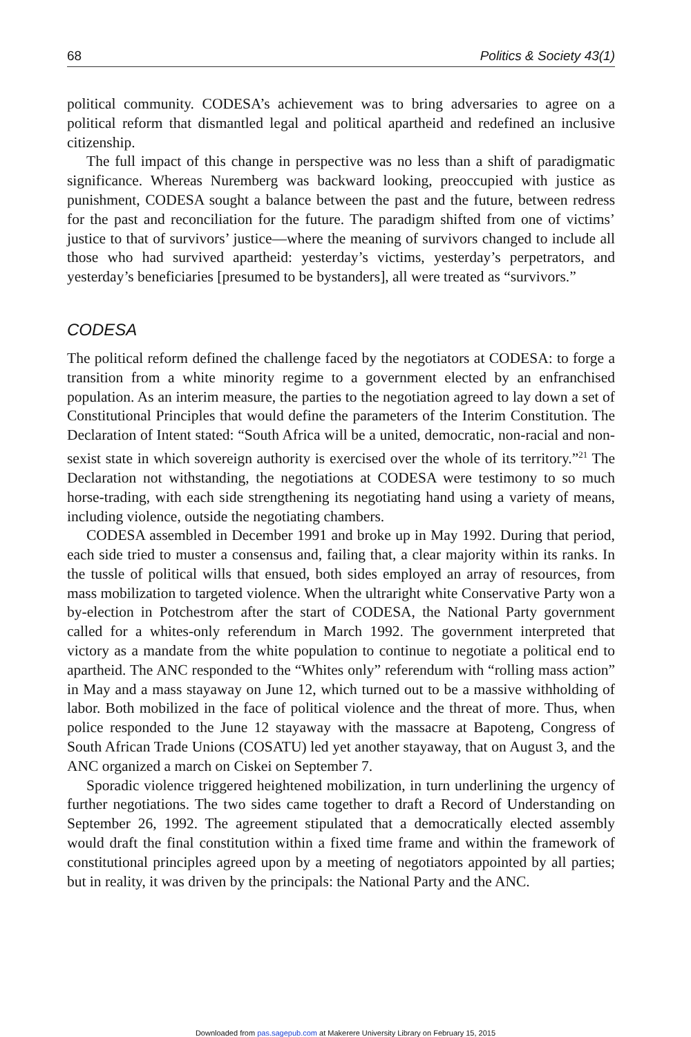68 Politics & Society 43(1)
political community. CODESA’s achievement was to bring adversaries to agree on a political reform that dismantled legal and political apartheid and redefined an inclusive citizenship.
The full impact of this change in perspective was no less than a shift of paradigmatic significance. Whereas Nuremberg was backward looking, preoccupied with justice as punishment, CODESA sought a balance between the past and the future, between redress for the past and reconciliation for the future. The paradigm shifted from one of victims’ justice to that of survivors’ justice—where the meaning of survivors changed to include all those who had survived apartheid: yesterday’s victims, yesterday’s perpetrators, and yesterday’s beneficiaries [presumed to be bystanders], all were treated as “survivors.”
CODESA
The political reform defined the challenge faced by the negotiators at CODESA: to forge a transition from a white minority regime to a government elected by an enfranchised population. As an interim measure, the parties to the negotiation agreed to lay down a set of Constitutional Principles that would define the parameters of the Interim Constitution. The Declaration of Intent stated: “South Africa will be a united, democratic, non-racial and non-sexist state in which sovereign authority is exercised over the whole of its territory.”<sup>21</sup> The Declaration not withstanding, the negotiations at CODESA were testimony to so much horse-trading, with each side strengthening its negotiating hand using a variety of means, including violence, outside the negotiating chambers.
CODESA assembled in December 1991 and broke up in May 1992. During that period, each side tried to muster a consensus and, failing that, a clear majority within its ranks. In the tussle of political wills that ensued, both sides employed an array of resources, from mass mobilization to targeted violence. When the ultraright white Conservative Party won a by-election in Potchestrom after the start of CODESA, the National Party government called for a whites-only referendum in March 1992. The government interpreted that victory as a mandate from the white population to continue to negotiate a political end to apartheid. The ANC responded to the “Whites only” referendum with “rolling mass action” in May and a mass stayaway on June 12, which turned out to be a massive withholding of labor. Both mobilized in the face of political violence and the threat of more. Thus, when police responded to the June 12 stayaway with the massacre at Bapoteng, Congress of South African Trade Unions (COSATU) led yet another stayaway, that on August 3, and the ANC organized a march on Ciskei on September 7.
Sporadic violence triggered heightened mobilization, in turn underlining the urgency of further negotiations. The two sides came together to draft a Record of Understanding on September 26, 1992. The agreement stipulated that a democratically elected assembly would draft the final constitution within a fixed time frame and within the framework of constitutional principles agreed upon by a meeting of negotiators appointed by all parties; but in reality, it was driven by the principals: the National Party and the ANC.
Downloaded from pas.sagepub.com at Makerere University Library on February 15, 2015